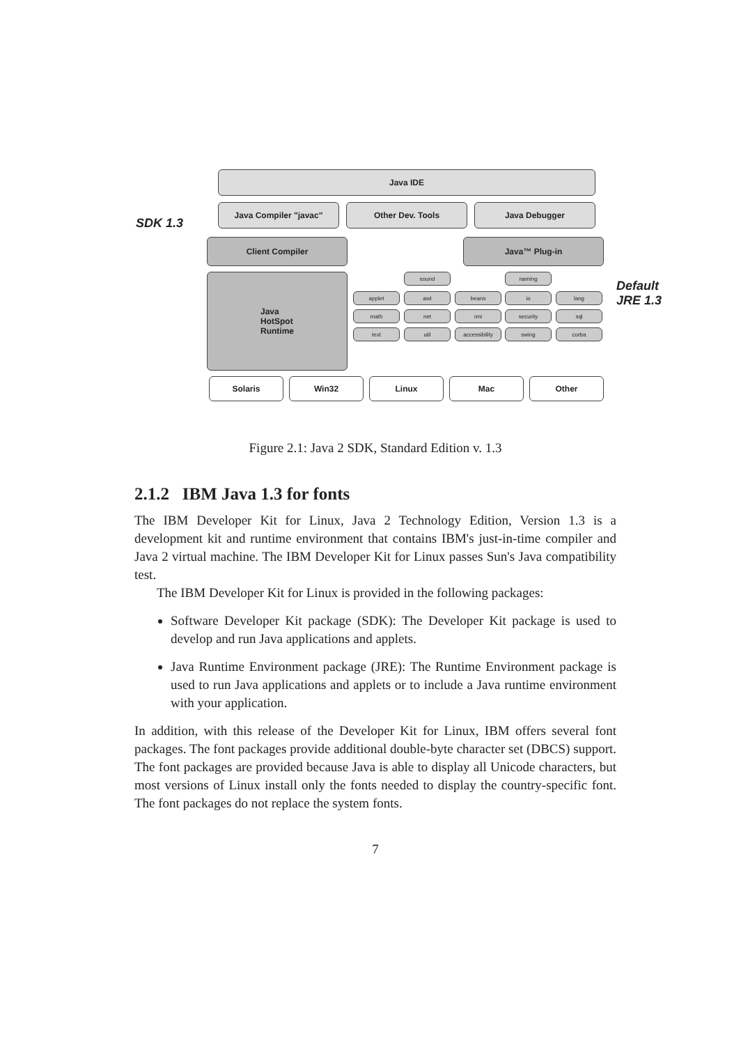Java IDE
SDK 1.3
Java Compiler "javac" Other Dev. Tools Java Debugger
Client Compiler Java™ Plug-in
Java
HotSpot
Runtime
sound naming
applet awt beans io lang
math net rmi security sql
text util accessibility swing corba
Default
JRE 1.3
Solaris Win32 Linux Mac Other
Figure 2.1: Java 2 SDK, Standard Edition v. 1.3
2.1.2 IBM Java 1.3 for fonts
The IBM Developer Kit for Linux, Java 2 Technology Edition, Version 1.3 is a development kit and runtime environment that contains IBM's just-in-time compiler and Java 2 virtual machine. The IBM Developer Kit for Linux passes Sun's Java compatibility test.
The IBM Developer Kit for Linux is provided in the following packages:
Software Developer Kit package (SDK): The Developer Kit package is used to develop and run Java applications and applets.
Java Runtime Environment package (JRE): The Runtime Environment package is used to run Java applications and applets or to include a Java runtime environment with your application.
In addition, with this release of the Developer Kit for Linux, IBM offers several font packages. The font packages provide additional double-byte character set (DBCS) support. The font packages are provided because Java is able to display all Unicode characters, but most versions of Linux install only the fonts needed to display the country-specific font. The font packages do not replace the system fonts.
7